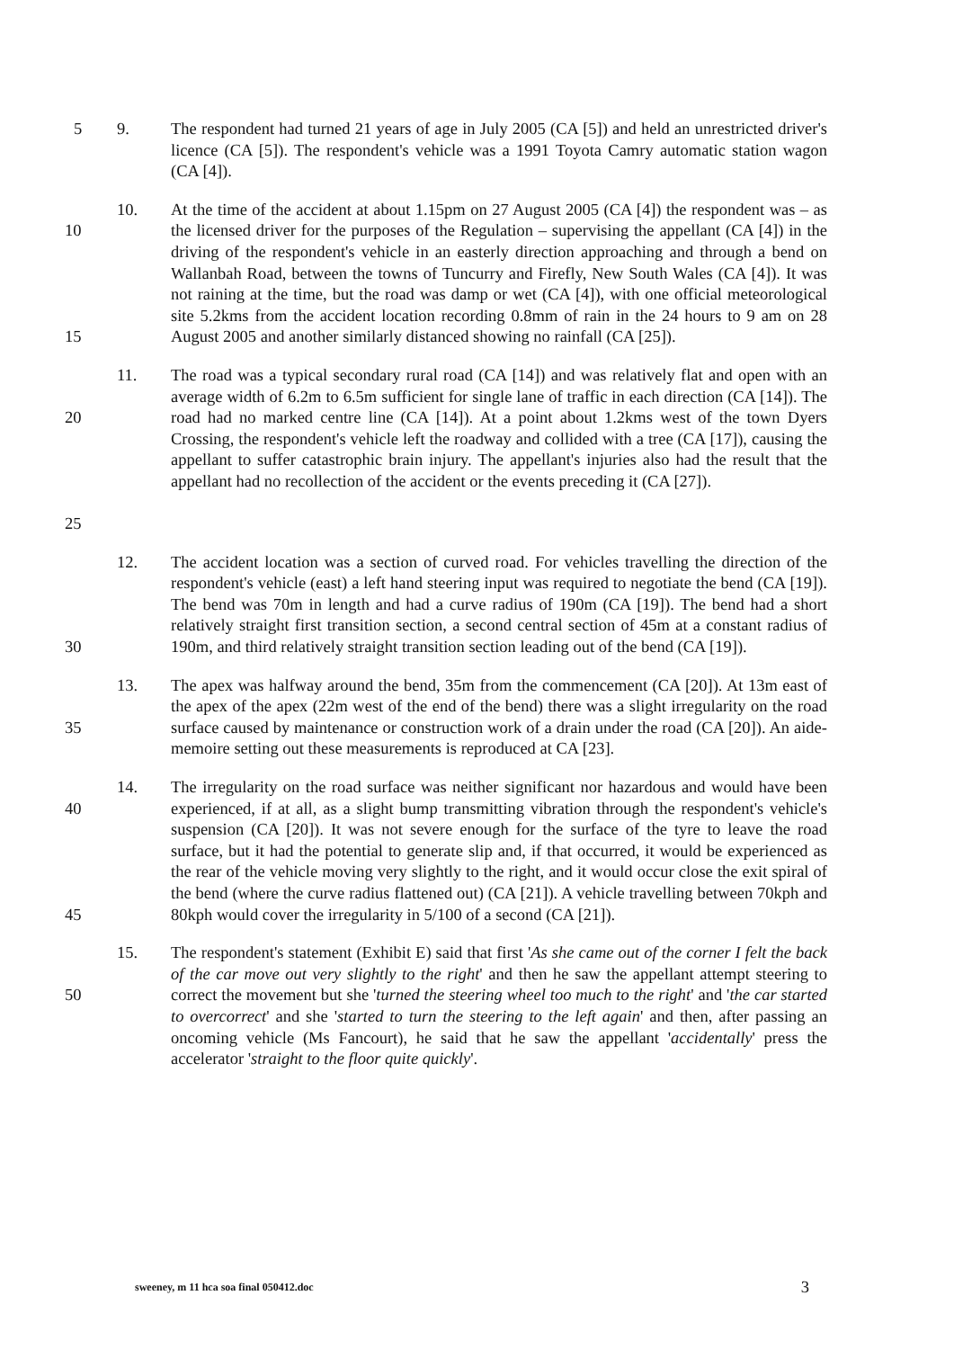5
9. The respondent had turned 21 years of age in July 2005 (CA [5]) and held an unrestricted driver's licence (CA [5]). The respondent's vehicle was a 1991 Toyota Camry automatic station wagon (CA [4]).
10
15
10. At the time of the accident at about 1.15pm on 27 August 2005 (CA [4]) the respondent was – as the licensed driver for the purposes of the Regulation – supervising the appellant (CA [4]) in the driving of the respondent's vehicle in an easterly direction approaching and through a bend on Wallanbah Road, between the towns of Tuncurry and Firefly, New South Wales (CA [4]). It was not raining at the time, but the road was damp or wet (CA [4]), with one official meteorological site 5.2kms from the accident location recording 0.8mm of rain in the 24 hours to 9 am on 28 August 2005 and another similarly distanced showing no rainfall (CA [25]).
20
25
11. The road was a typical secondary rural road (CA [14]) and was relatively flat and open with an average width of 6.2m to 6.5m sufficient for single lane of traffic in each direction (CA [14]). The road had no marked centre line (CA [14]). At a point about 1.2kms west of the town Dyers Crossing, the respondent's vehicle left the roadway and collided with a tree (CA [17]), causing the appellant to suffer catastrophic brain injury. The appellant's injuries also had the result that the appellant had no recollection of the accident or the events preceding it (CA [27]).
30
12. The accident location was a section of curved road. For vehicles travelling the direction of the respondent's vehicle (east) a left hand steering input was required to negotiate the bend (CA [19]). The bend was 70m in length and had a curve radius of 190m (CA [19]). The bend had a short relatively straight first transition section, a second central section of 45m at a constant radius of 190m, and third relatively straight transition section leading out of the bend (CA [19]).
35
13. The apex was halfway around the bend, 35m from the commencement (CA [20]). At 13m east of the apex of the apex (22m west of the end of the bend) there was a slight irregularity on the road surface caused by maintenance or construction work of a drain under the road (CA [20]). An aide-memoire setting out these measurements is reproduced at CA [23].
40
45
14. The irregularity on the road surface was neither significant nor hazardous and would have been experienced, if at all, as a slight bump transmitting vibration through the respondent's vehicle's suspension (CA [20]). It was not severe enough for the surface of the tyre to leave the road surface, but it had the potential to generate slip and, if that occurred, it would be experienced as the rear of the vehicle moving very slightly to the right, and it would occur close the exit spiral of the bend (where the curve radius flattened out) (CA [21]). A vehicle travelling between 70kph and 80kph would cover the irregularity in 5/100 of a second (CA [21]).
50
15. The respondent's statement (Exhibit E) said that first 'As she came out of the corner I felt the back of the car move out very slightly to the right' and then he saw the appellant attempt steering to correct the movement but she 'turned the steering wheel too much to the right' and 'the car started to overcorrect' and she 'started to turn the steering to the left again' and then, after passing an oncoming vehicle (Ms Fancourt), he said that he saw the appellant 'accidentally' press the accelerator 'straight to the floor quite quickly'.
sweeney, m 11 hca soa final 050412.doc 3